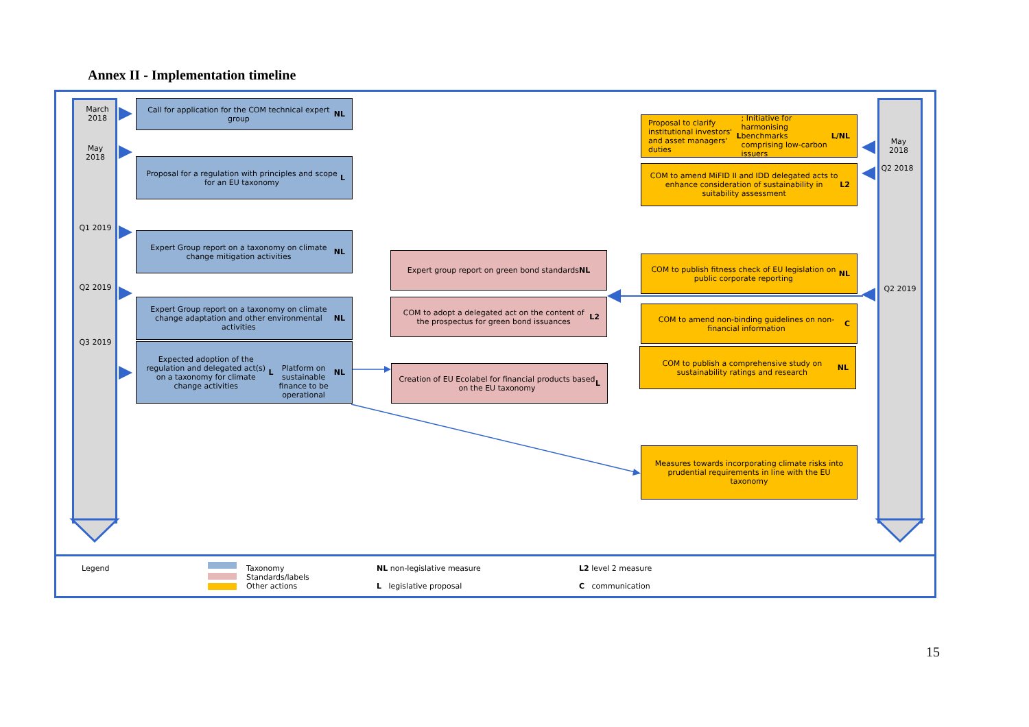Annex II - Implementation timeline
March 2018
May 2018
Q1 2019
Q2 2019
Q3 2019
May 2018
Q2 2018
Q2 2019
Call for application for the COM technical expert group NL
Proposal for a regulation with principles and scope for an EU taxonomy L
Expert Group report on a taxonomy on climate change mitigation activities NL
Expert Group report on a taxonomy on climate change adaptation and other environmental activities NL
Expected adoption of the regulation and delegated act(s) on a taxonomy for climate change activities L
Platform on sustainable finance to be operational NL
Expert group report on green bond standards NL
COM to adopt a delegated act on the content of the prospectus for green bond issuances L2
Creation of EU Ecolabel for financial products based on the EU taxonomy L
Proposal to clarify institutional investors' and asset managers' duties L; Initiative for harmonising benchmarks comprising low-carbon issuers L/NL
COM to amend MiFID II and IDD delegated acts to enhance consideration of sustainability in suitability assessment L2
COM to publish fitness check of EU legislation on public corporate reporting NL
COM to amend non-binding guidelines on non-financial information C
COM to publish a comprehensive study on sustainability ratings and research NL
Measures towards incorporating climate risks into prudential requirements in line with the EU taxonomy
Legend
Taxonomy
Standards/labels
Other actions
NL non-legislative measure
L legislative proposal
L2 level 2 measure
C communication
15